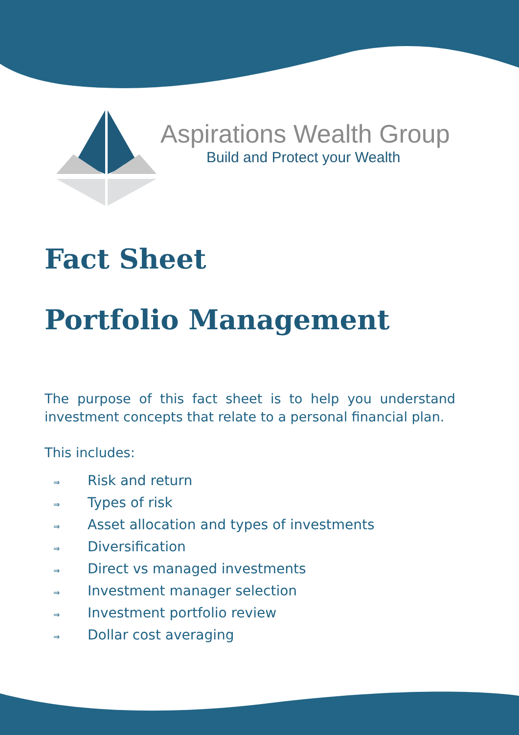Aspirations Wealth Group
Build and Protect your Wealth
Fact Sheet
Portfolio Management
The purpose of this fact sheet is to help you understand investment concepts that relate to a personal financial plan.
This includes:
⇒ Risk and return
⇒ Types of risk
⇒ Asset allocation and types of investments
⇒ Diversification
⇒ Direct vs managed investments
⇒ Investment manager selection
⇒ Investment portfolio review
⇒ Dollar cost averaging